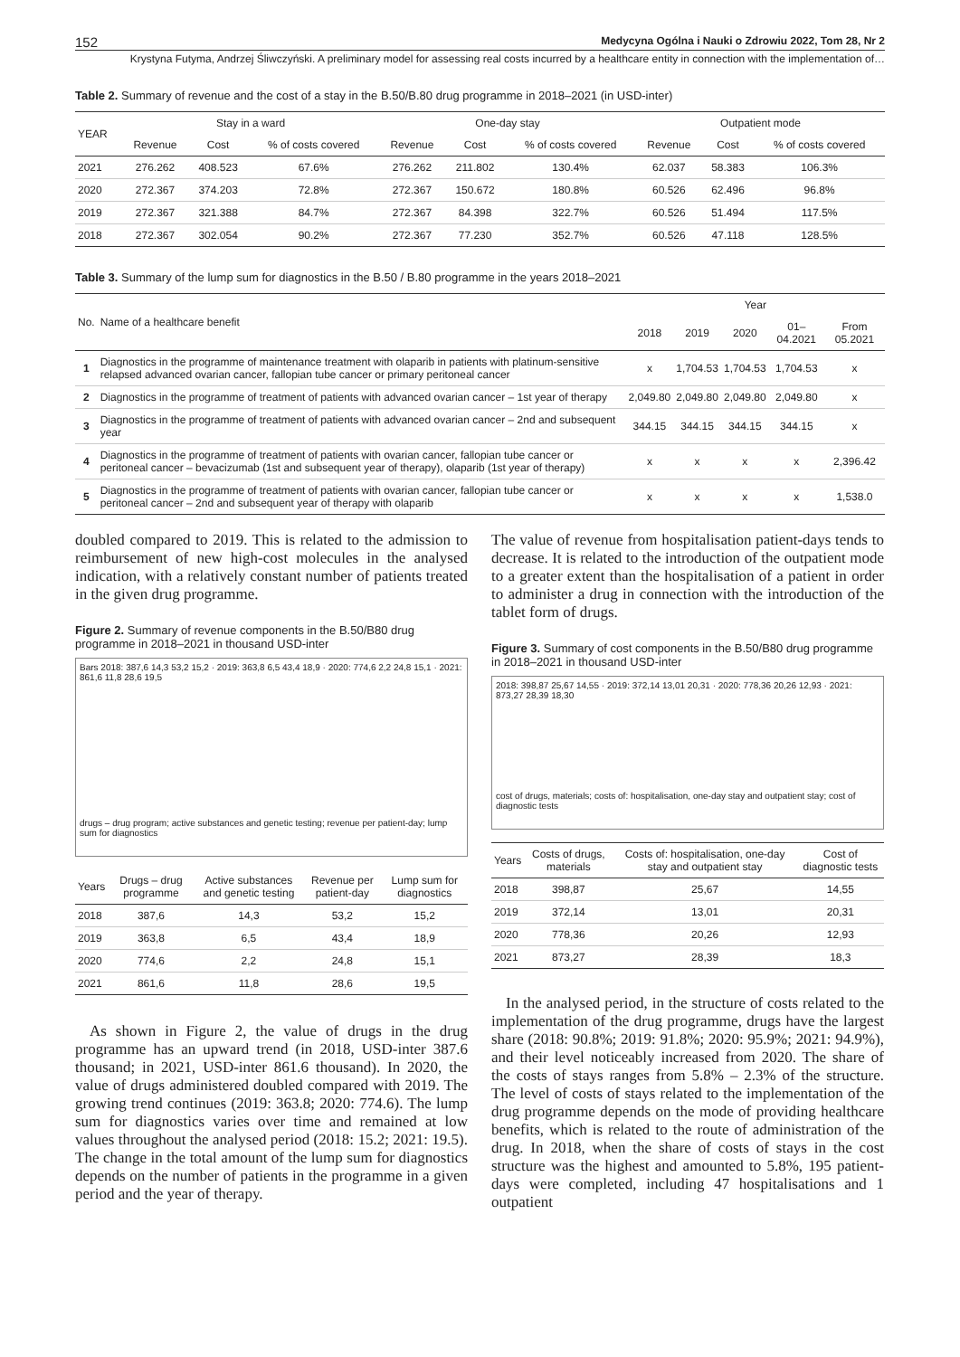152 Medycyna Ogólna i Nauki o Zdrowiu 2022, Tom 28, Nr 2
Krystyna Futyma, Andrzej Śliwczyński. A preliminary model for assessing real costs incurred by a healthcare entity in connection with the implementation of…
Table 2. Summary of revenue and the cost of a stay in the B.50/B.80 drug programme in 2018–2021 (in USD-inter)
| YEAR | Stay in a ward | | | One-day stay | | | Outpatient mode | | |
| --- | --- | --- | --- | --- | --- | --- | --- | --- | --- |
| | Revenue | Cost | % of costs covered | Revenue | Cost | % of costs covered | Revenue | Cost | % of costs covered |
| 2021 | 276.262 | 408.523 | 67.6% | 276.262 | 211.802 | 130.4% | 62.037 | 58.383 | 106.3% |
| 2020 | 272.367 | 374.203 | 72.8% | 272.367 | 150.672 | 180.8% | 60.526 | 62.496 | 96.8% |
| 2019 | 272.367 | 321.388 | 84.7% | 272.367 | 84.398 | 322.7% | 60.526 | 51.494 | 117.5% |
| 2018 | 272.367 | 302.054 | 90.2% | 272.367 | 77.230 | 352.7% | 60.526 | 47.118 | 128.5% |
Table 3. Summary of the lump sum for diagnostics in the B.50 / B.80 programme in the years 2018–2021
| No. | Name of a healthcare benefit | Year | | | | |
| --- | --- | --- | --- | --- | --- | --- |
| | | 2018 | 2019 | 2020 | 01–04.2021 | From 05.2021 |
| 1 | Diagnostics in the programme of maintenance treatment with olaparib in patients with platinum-sensitive relapsed advanced ovarian cancer, fallopian tube cancer or primary peritoneal cancer | x | 1,704.53 | 1,704.53 | 1,704.53 | x |
| 2 | Diagnostics in the programme of treatment of patients with advanced ovarian cancer – 1st year of therapy | 2,049.80 | 2,049.80 | 2,049.80 | 2,049.80 | x |
| 3 | Diagnostics in the programme of treatment of patients with advanced ovarian cancer – 2nd and subsequent year | 344.15 | 344.15 | 344.15 | 344.15 | x |
| 4 | Diagnostics in the programme of treatment of patients with ovarian cancer, fallopian tube cancer or peritoneal cancer – bevacizumab (1st and subsequent year of therapy), olaparib (1st year of therapy) | x | x | x | x | 2,396.42 |
| 5 | Diagnostics in the programme of treatment of patients with ovarian cancer, fallopian tube cancer or peritoneal cancer – 2nd and subsequent year of therapy with olaparib | x | x | x | x | 1,538.0 |
doubled compared to 2019. This is related to the admission to reimbursement of new high-cost molecules in the analysed indication, with a relatively constant number of patients treated in the given drug programme.
Figure 2. Summary of revenue components in the B.50/B80 drug programme in 2018–2021 in thousand USD-inter
Bars 2018: 387,6 14,3 53,2 15,2 · 2019: 363,8 6,5 43,4 18,9 · 2020: 774,6 2,2 24,8 15,1 · 2021: 861,6 11,8 28,6 19,5
drugs – drug program; active substances and genetic testing; revenue per patient-day; lump sum for diagnostics
| Years | Drugs – drug programme | Active substances and genetic testing | Revenue per patient-day | Lump sum for diagnostics |
| --- | --- | --- | --- | --- |
| 2018 | 387,6 | 14,3 | 53,2 | 15,2 |
| 2019 | 363,8 | 6,5 | 43,4 | 18,9 |
| 2020 | 774,6 | 2,2 | 24,8 | 15,1 |
| 2021 | 861,6 | 11,8 | 28,6 | 19,5 |
As shown in Figure 2, the value of drugs in the drug programme has an upward trend (in 2018, USD-inter 387.6 thousand; in 2021, USD-inter 861.6 thousand). In 2020, the value of drugs administered doubled compared with 2019. The growing trend continues (2019: 363.8; 2020: 774.6). The lump sum for diagnostics varies over time and remained at low values throughout the analysed period (2018: 15.2; 2021: 19.5). The change in the total amount of the lump sum for diagnostics depends on the number of patients in the programme in a given period and the year of therapy.
The value of revenue from hospitalisation patient-days tends to decrease. It is related to the introduction of the outpatient mode to a greater extent than the hospitalisation of a patient in order to administer a drug in connection with the introduction of the tablet form of drugs.
Figure 3. Summary of cost components in the B.50/B80 drug programme in 2018–2021 in thousand USD-inter
2018: 398,87 25,67 14,55 · 2019: 372,14 13,01 20,31 · 2020: 778,36 20,26 12,93 · 2021: 873,27 28,39 18,30
cost of drugs, materials; costs of: hospitalisation, one-day stay and outpatient stay; cost of diagnostic tests
| Years | Costs of drugs, materials | Costs of: hospitalisation, one-day stay and outpatient stay | Cost of diagnostic tests |
| --- | --- | --- | --- |
| 2018 | 398,87 | 25,67 | 14,55 |
| 2019 | 372,14 | 13,01 | 20,31 |
| 2020 | 778,36 | 20,26 | 12,93 |
| 2021 | 873,27 | 28,39 | 18,3 |
In the analysed period, in the structure of costs related to the implementation of the drug programme, drugs have the largest share (2018: 90.8%; 2019: 91.8%; 2020: 95.9%; 2021: 94.9%), and their level noticeably increased from 2020. The share of the costs of stays ranges from 5.8% – 2.3% of the structure. The level of costs of stays related to the implementation of the drug programme depends on the mode of providing healthcare benefits, which is related to the route of administration of the drug. In 2018, when the share of costs of stays in the cost structure was the highest and amounted to 5.8%, 195 patient-days were completed, including 47 hospitalisations and 1 outpatient